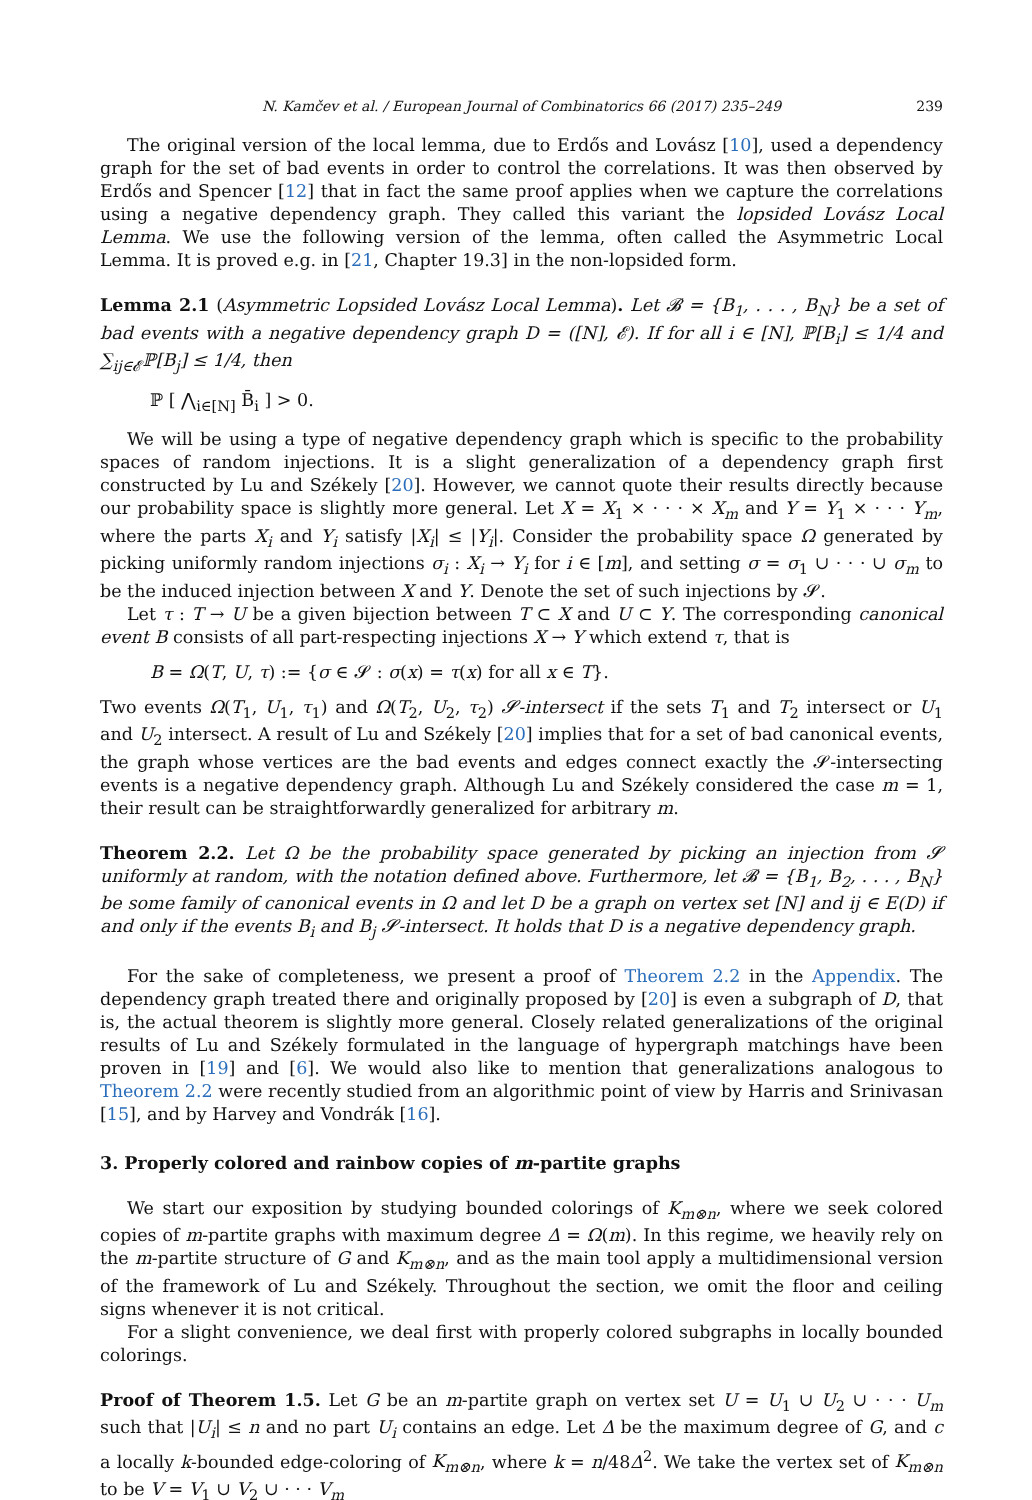N. Kamčev et al. / European Journal of Combinatorics 66 (2017) 235–249 239
The original version of the local lemma, due to Erdős and Lovász [10], used a dependency graph for the set of bad events in order to control the correlations. It was then observed by Erdős and Spencer [12] that in fact the same proof applies when we capture the correlations using a negative dependency graph. They called this variant the lopsided Lovász Local Lemma. We use the following version of the lemma, often called the Asymmetric Local Lemma. It is proved e.g. in [21, Chapter 19.3] in the non-lopsided form.
Lemma 2.1 (Asymmetric Lopsided Lovász Local Lemma). Let 𝓑 = {B<sub>1</sub>, . . . , B<sub>N</sub>} be a set of bad events with a negative dependency graph D = ([N], 𝓔). If for all i ∈ [N], ℙ[B<sub>i</sub>] ≤ 1/4 and ∑<sub>ij∈𝓔</sub>ℙ[B<sub>j</sub>] ≤ 1/4, then
ℙ [ ⋀<sub>i∈[N]</sub> B̄<sub>i</sub> ] > 0.
We will be using a type of negative dependency graph which is specific to the probability spaces of random injections. It is a slight generalization of a dependency graph first constructed by Lu and Székely [20]. However, we cannot quote their results directly because our probability space is slightly more general. Let X = X<sub>1</sub> × · · · × X<sub>m</sub> and Y = Y<sub>1</sub> × · · · Y<sub>m</sub>, where the parts X<sub>i</sub> and Y<sub>i</sub> satisfy |X<sub>i</sub>| ≤ |Y<sub>i</sub>|. Consider the probability space Ω generated by picking uniformly random injections σ<sub>i</sub> : X<sub>i</sub> → Y<sub>i</sub> for i ∈ [m], and setting σ = σ<sub>1</sub> ∪ · · · ∪ σ<sub>m</sub> to be the induced injection between X and Y. Denote the set of such injections by 𝓢.
Let τ : T → U be a given bijection between T ⊂ X and U ⊂ Y. The corresponding canonical event B consists of all part-respecting injections X → Y which extend τ, that is
B = Ω(T, U, τ) := {σ ∈ 𝓢 : σ(x) = τ(x) for all x ∈ T}.
Two events Ω(T<sub>1</sub>, U<sub>1</sub>, τ<sub>1</sub>) and Ω(T<sub>2</sub>, U<sub>2</sub>, τ<sub>2</sub>) 𝓢-intersect if the sets T<sub>1</sub> and T<sub>2</sub> intersect or U<sub>1</sub> and U<sub>2</sub> intersect. A result of Lu and Székely [20] implies that for a set of bad canonical events, the graph whose vertices are the bad events and edges connect exactly the 𝓢-intersecting events is a negative dependency graph. Although Lu and Székely considered the case m = 1, their result can be straightforwardly generalized for arbitrary m.
Theorem 2.2. Let Ω be the probability space generated by picking an injection from 𝓢 uniformly at random, with the notation defined above. Furthermore, let 𝓑 = {B<sub>1</sub>, B<sub>2</sub>, . . . , B<sub>N</sub>} be some family of canonical events in Ω and let D be a graph on vertex set [N] and ij ∈ E(D) if and only if the events B<sub>i</sub> and B<sub>j</sub> 𝓢-intersect. It holds that D is a negative dependency graph.
For the sake of completeness, we present a proof of Theorem 2.2 in the Appendix. The dependency graph treated there and originally proposed by [20] is even a subgraph of D, that is, the actual theorem is slightly more general. Closely related generalizations of the original results of Lu and Székely formulated in the language of hypergraph matchings have been proven in [19] and [6]. We would also like to mention that generalizations analogous to Theorem 2.2 were recently studied from an algorithmic point of view by Harris and Srinivasan [15], and by Harvey and Vondrák [16].
3. Properly colored and rainbow copies of m-partite graphs
We start our exposition by studying bounded colorings of K<sub>m⊗n</sub>, where we seek colored copies of m-partite graphs with maximum degree Δ = Ω(m). In this regime, we heavily rely on the m-partite structure of G and K<sub>m⊗n</sub>, and as the main tool apply a multidimensional version of the framework of Lu and Székely. Throughout the section, we omit the floor and ceiling signs whenever it is not critical.
For a slight convenience, we deal first with properly colored subgraphs in locally bounded colorings.
Proof of Theorem 1.5. Let G be an m-partite graph on vertex set U = U<sub>1</sub> ∪ U<sub>2</sub> ∪ · · · U<sub>m</sub> such that |U<sub>i</sub>| ≤ n and no part U<sub>i</sub> contains an edge. Let Δ be the maximum degree of G, and c a locally k-bounded edge-coloring of K<sub>m⊗n</sub>, where k = n/48Δ<sup>2</sup>. We take the vertex set of K<sub>m⊗n</sub> to be V = V<sub>1</sub> ∪ V<sub>2</sub> ∪ · · · V<sub>m</sub>